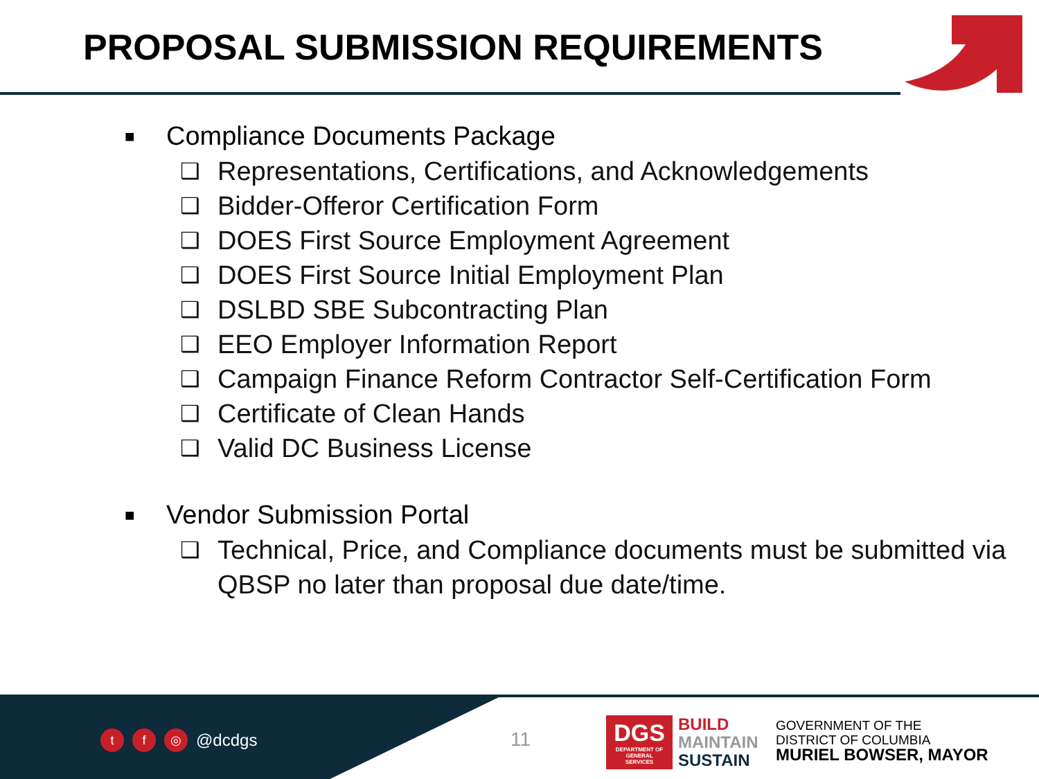PROPOSAL SUBMISSION REQUIREMENTS
■ Compliance Documents Package
❑ Representations, Certifications, and Acknowledgements
❑ Bidder-Offeror Certification Form
❑ DOES First Source Employment Agreement
❑ DOES First Source Initial Employment Plan
❑ DSLBD SBE Subcontracting Plan
❑ EEO Employer Information Report
❑ Campaign Finance Reform Contractor Self-Certification Form
❑ Certificate of Clean Hands
❑ Valid DC Business License
■ Vendor Submission Portal
❑ Technical, Price, and Compliance documents must be submitted via QBSP no later than proposal due date/time.
tf ◎ @dcdgs 11
DGS
DEPARTMENT OF GENERAL SERVICES
BUILD
MAINTAIN
SUSTAIN
GOVERNMENT OF THE
DISTRICT OF COLUMBIA
MURIEL BOWSER, MAYOR